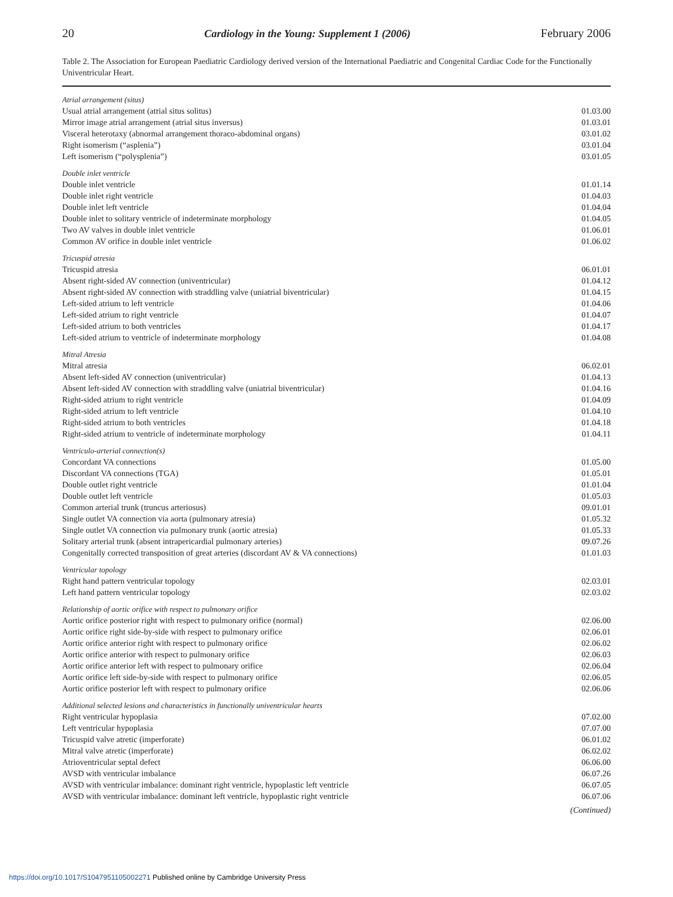20 Cardiology in the Young: Supplement 1 (2006) February 2006
Table 2. The Association for European Paediatric Cardiology derived version of the International Paediatric and Congenital Cardiac Code for the Functionally Univentricular Heart.
| Atrial arrangement (situs) | |
| Usual atrial arrangement (atrial situs solitus) | 01.03.00 |
| Mirror image atrial arrangement (atrial situs inversus) | 01.03.01 |
| Visceral heterotaxy (abnormal arrangement thoraco-abdominal organs) | 03.01.02 |
| Right isomerism (“asplenia”) | 03.01.04 |
| Left isomerism (“polysplenia”) | 03.01.05 |
| Double inlet ventricle | |
| Double inlet ventricle | 01.01.14 |
| Double inlet right ventricle | 01.04.03 |
| Double inlet left ventricle | 01.04.04 |
| Double inlet to solitary ventricle of indeterminate morphology | 01.04.05 |
| Two AV valves in double inlet ventricle | 01.06.01 |
| Common AV orifice in double inlet ventricle | 01.06.02 |
| Tricuspid atresia | |
| Tricuspid atresia | 06.01.01 |
| Absent right-sided AV connection (univentricular) | 01.04.12 |
| Absent right-sided AV connection with straddling valve (uniatrial biventricular) | 01.04.15 |
| Left-sided atrium to left ventricle | 01.04.06 |
| Left-sided atrium to right ventricle | 01.04.07 |
| Left-sided atrium to both ventricles | 01.04.17 |
| Left-sided atrium to ventricle of indeterminate morphology | 01.04.08 |
| Mitral Atresia | |
| Mitral atresia | 06.02.01 |
| Absent left-sided AV connection (univentricular) | 01.04.13 |
| Absent left-sided AV connection with straddling valve (uniatrial biventricular) | 01.04.16 |
| Right-sided atrium to right ventricle | 01.04.09 |
| Right-sided atrium to left ventricle | 01.04.10 |
| Right-sided atrium to both ventricles | 01.04.18 |
| Right-sided atrium to ventricle of indeterminate morphology | 01.04.11 |
| Ventriculo-arterial connection(s) | |
| Concordant VA connections | 01.05.00 |
| Discordant VA connections (TGA) | 01.05.01 |
| Double outlet right ventricle | 01.01.04 |
| Double outlet left ventricle | 01.05.03 |
| Common arterial trunk (truncus arteriosus) | 09.01.01 |
| Single outlet VA connection via aorta (pulmonary atresia) | 01.05.32 |
| Single outlet VA connection via pulmonary trunk (aortic atresia) | 01.05.33 |
| Solitary arterial trunk (absent intrapericardial pulmonary arteries) | 09.07.26 |
| Congenitally corrected transposition of great arteries (discordant AV & VA connections) | 01.01.03 |
| Ventricular topology | |
| Right hand pattern ventricular topology | 02.03.01 |
| Left hand pattern ventricular topology | 02.03.02 |
| Relationship of aortic orifice with respect to pulmonary orifice | |
| Aortic orifice posterior right with respect to pulmonary orifice (normal) | 02.06.00 |
| Aortic orifice right side-by-side with respect to pulmonary orifice | 02.06.01 |
| Aortic orifice anterior right with respect to pulmonary orifice | 02.06.02 |
| Aortic orifice anterior with respect to pulmonary orifice | 02.06.03 |
| Aortic orifice anterior left with respect to pulmonary orifice | 02.06.04 |
| Aortic orifice left side-by-side with respect to pulmonary orifice | 02.06.05 |
| Aortic orifice posterior left with respect to pulmonary orifice | 02.06.06 |
| Additional selected lesions and characteristics in functionally univentricular hearts | |
| Right ventricular hypoplasia | 07.02.00 |
| Left ventricular hypoplasia | 07.07.00 |
| Tricuspid valve atretic (imperforate) | 06.01.02 |
| Mitral valve atretic (imperforate) | 06.02.02 |
| Atrioventricular septal defect | 06.06.00 |
| AVSD with ventricular imbalance | 06.07.26 |
| AVSD with ventricular imbalance: dominant right ventricle, hypoplastic left ventricle | 06.07.05 |
| AVSD with ventricular imbalance: dominant left ventricle, hypoplastic right ventricle | 06.07.06 |
| | (Continued) |
https://doi.org/10.1017/S1047951105002271 Published online by Cambridge University Press